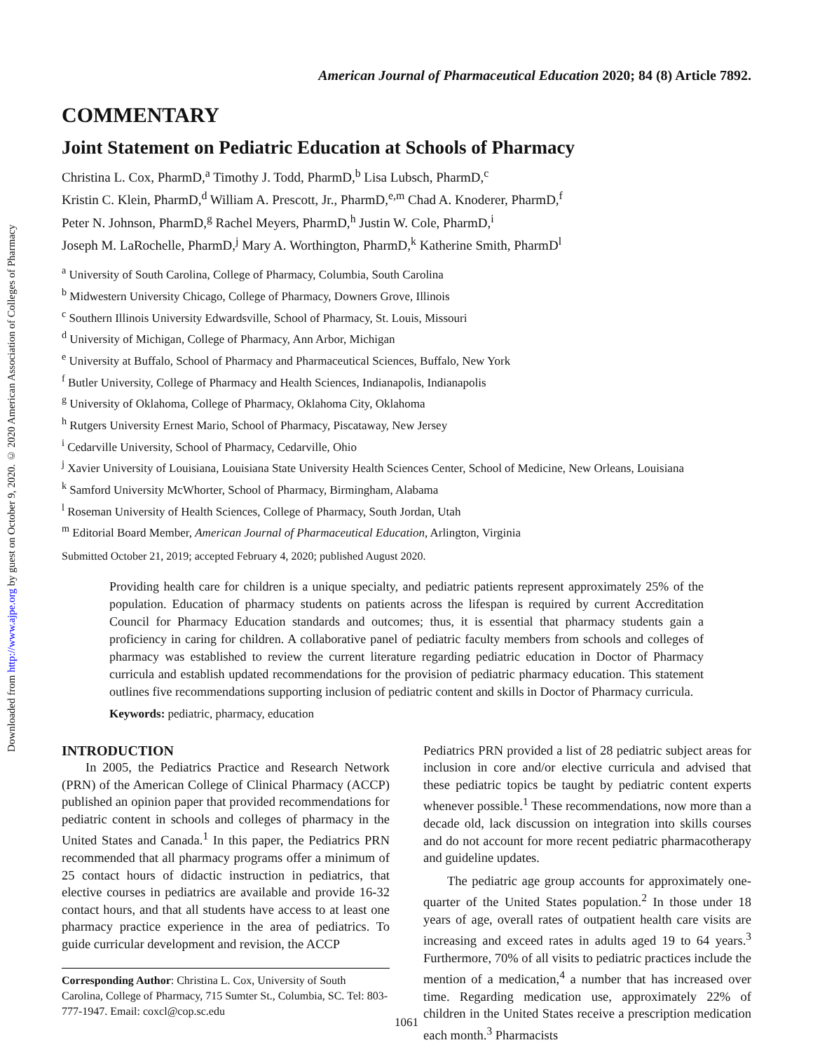Downloaded from http://www.ajpe.org by guest on October 9, 2020. © 2020 American Association of Colleges of Pharmacy
American Journal of Pharmaceutical Education 2020; 84 (8) Article 7892.
COMMENTARY
Joint Statement on Pediatric Education at Schools of Pharmacy
Christina L. Cox, PharmD,<sup>a</sup> Timothy J. Todd, PharmD,<sup>b</sup> Lisa Lubsch, PharmD,<sup>c</sup>
Kristin C. Klein, PharmD,<sup>d</sup> William A. Prescott, Jr., PharmD,<sup>e,m</sup> Chad A. Knoderer, PharmD,<sup>f</sup>
Peter N. Johnson, PharmD,<sup>g</sup> Rachel Meyers, PharmD,<sup>h</sup> Justin W. Cole, PharmD,<sup>i</sup>
Joseph M. LaRochelle, PharmD,<sup>j</sup> Mary A. Worthington, PharmD,<sup>k</sup> Katherine Smith, PharmD<sup>l</sup>
<sup>a</sup> University of South Carolina, College of Pharmacy, Columbia, South Carolina
<sup>b</sup> Midwestern University Chicago, College of Pharmacy, Downers Grove, Illinois
<sup>c</sup> Southern Illinois University Edwardsville, School of Pharmacy, St. Louis, Missouri
<sup>d</sup> University of Michigan, College of Pharmacy, Ann Arbor, Michigan
<sup>e</sup> University at Buffalo, School of Pharmacy and Pharmaceutical Sciences, Buffalo, New York
<sup>f</sup> Butler University, College of Pharmacy and Health Sciences, Indianapolis, Indianapolis
<sup>g</sup> University of Oklahoma, College of Pharmacy, Oklahoma City, Oklahoma
<sup>h</sup> Rutgers University Ernest Mario, School of Pharmacy, Piscataway, New Jersey
<sup>i</sup> Cedarville University, School of Pharmacy, Cedarville, Ohio
<sup>j</sup> Xavier University of Louisiana, Louisiana State University Health Sciences Center, School of Medicine, New Orleans, Louisiana
<sup>k</sup> Samford University McWhorter, School of Pharmacy, Birmingham, Alabama
<sup>l</sup> Roseman University of Health Sciences, College of Pharmacy, South Jordan, Utah
<sup>m</sup> Editorial Board Member, American Journal of Pharmaceutical Education, Arlington, Virginia
Submitted October 21, 2019; accepted February 4, 2020; published August 2020.
Providing health care for children is a unique specialty, and pediatric patients represent approximately 25% of the population. Education of pharmacy students on patients across the lifespan is required by current Accreditation Council for Pharmacy Education standards and outcomes; thus, it is essential that pharmacy students gain a proficiency in caring for children. A collaborative panel of pediatric faculty members from schools and colleges of pharmacy was established to review the current literature regarding pediatric education in Doctor of Pharmacy curricula and establish updated recommendations for the provision of pediatric pharmacy education. This statement outlines five recommendations supporting inclusion of pediatric content and skills in Doctor of Pharmacy curricula.
Keywords: pediatric, pharmacy, education
INTRODUCTION
In 2005, the Pediatrics Practice and Research Network (PRN) of the American College of Clinical Pharmacy (ACCP) published an opinion paper that provided recommendations for pediatric content in schools and colleges of pharmacy in the United States and Canada.<sup>1</sup> In this paper, the Pediatrics PRN recommended that all pharmacy programs offer a minimum of 25 contact hours of didactic instruction in pediatrics, that elective courses in pediatrics are available and provide 16-32 contact hours, and that all students have access to at least one pharmacy practice experience in the area of pediatrics. To guide curricular development and revision, the ACCP
Corresponding Author: Christina L. Cox, University of South Carolina, College of Pharmacy, 715 Sumter St., Columbia, SC. Tel: 803-777-1947. Email: coxcl@cop.sc.edu
Pediatrics PRN provided a list of 28 pediatric subject areas for inclusion in core and/or elective curricula and advised that these pediatric topics be taught by pediatric content experts whenever possible.<sup>1</sup> These recommendations, now more than a decade old, lack discussion on integration into skills courses and do not account for more recent pediatric pharmacotherapy and guideline updates.
The pediatric age group accounts for approximately one-quarter of the United States population.<sup>2</sup> In those under 18 years of age, overall rates of outpatient health care visits are increasing and exceed rates in adults aged 19 to 64 years.<sup>3</sup> Furthermore, 70% of all visits to pediatric practices include the mention of a medication,<sup>4</sup> a number that has increased over time. Regarding medication use, approximately 22% of children in the United States receive a prescription medication each month.<sup>3</sup> Pharmacists
1061